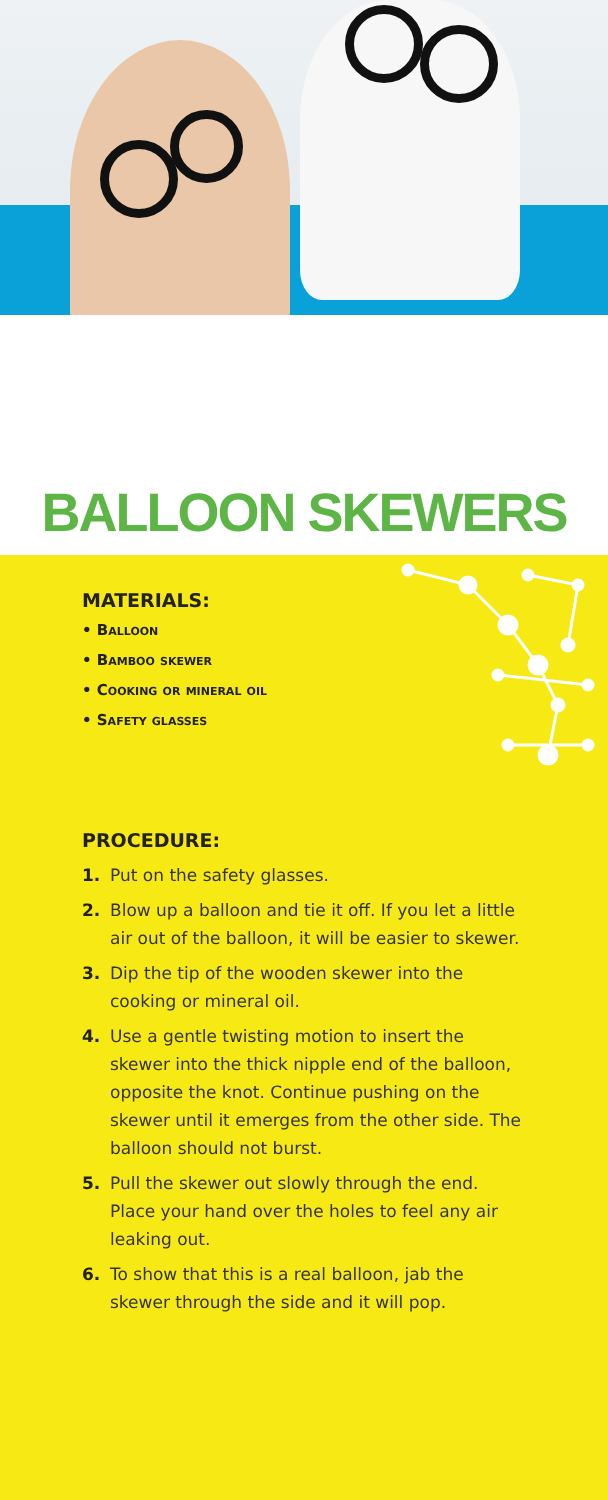BALLOON SKEWERS
MATERIALS:
• Balloon
• Bamboo skewer
• Cooking or mineral oil
• Safety glasses
PROCEDURE:
1. Put on the safety glasses.
2. Blow up a balloon and tie it off. If you let a little air out of the balloon, it will be easier to skewer.
3. Dip the tip of the wooden skewer into the cooking or mineral oil.
4. Use a gentle twisting motion to insert the skewer into the thick nipple end of the balloon, opposite the knot. Continue pushing on the skewer until it emerges from the other side. The balloon should not burst.
5. Pull the skewer out slowly through the end. Place your hand over the holes to feel any air leaking out.
6. To show that this is a real balloon, jab the skewer through the side and it will pop.